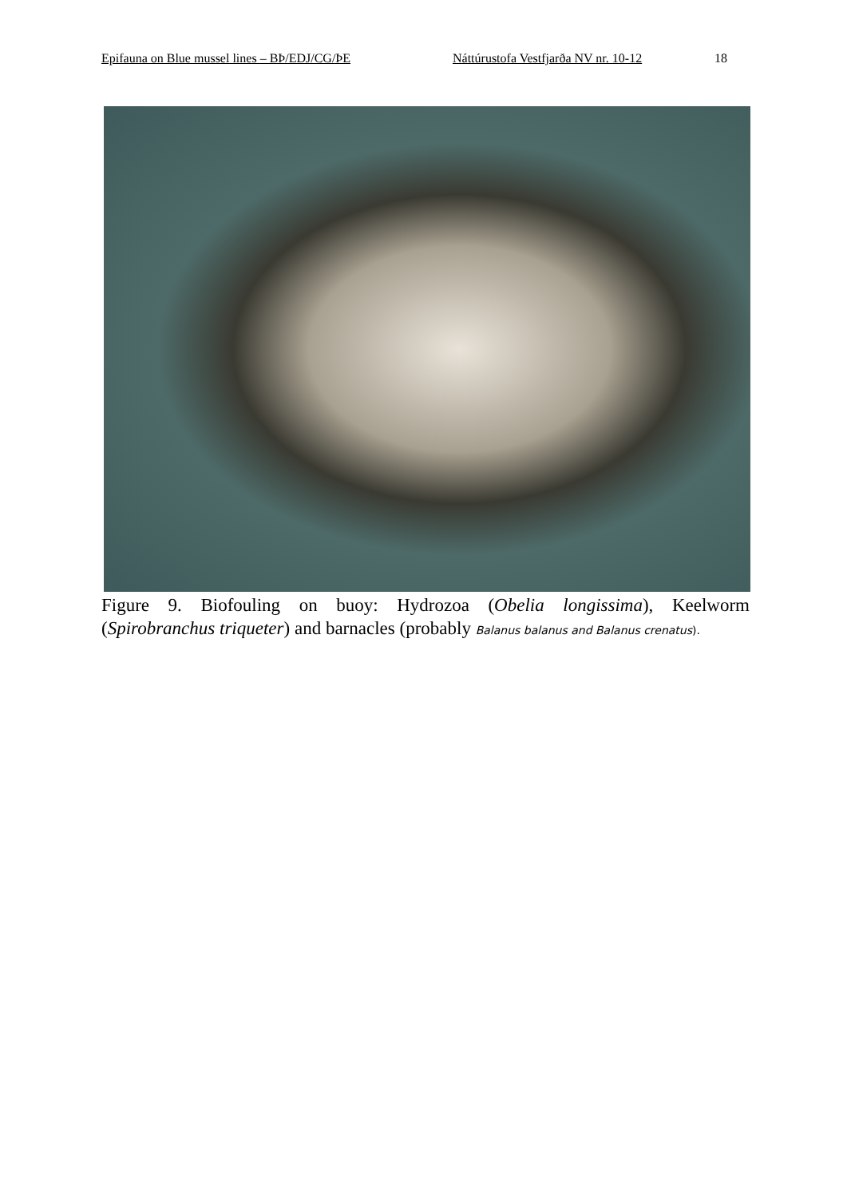Epifauna on Blue mussel lines – BÞ/EDJ/CG/ÞE Náttúrustofa Vestfjarða NV nr. 10-12 18
Figure 9. Biofouling on buoy: Hydrozoa (Obelia longissima), Keelworm (Spirobranchus triqueter) and barnacles (probably Balanus balanus and Balanus crenatus).